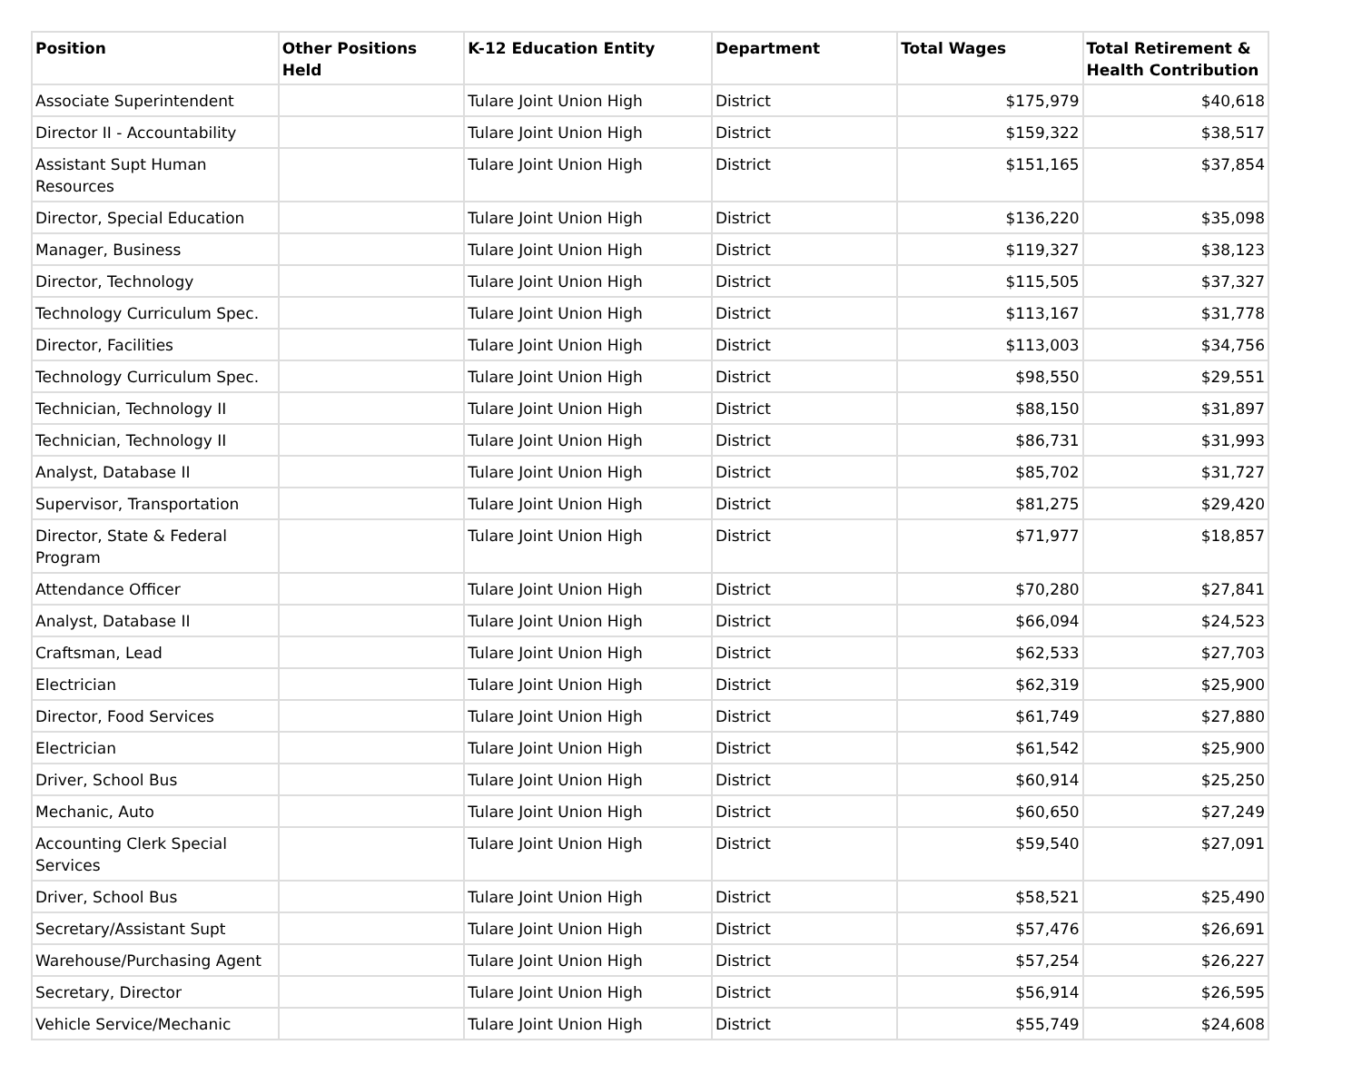| Position | Other Positions Held | K-12 Education Entity | Department | Total Wages | Total Retirement & Health Contribution |
| --- | --- | --- | --- | --- | --- |
| Associate Superintendent | | Tulare Joint Union High | District | $175,979 | $40,618 |
| Director II - Accountability | | Tulare Joint Union High | District | $159,322 | $38,517 |
| Assistant Supt Human Resources | | Tulare Joint Union High | District | $151,165 | $37,854 |
| Director, Special Education | | Tulare Joint Union High | District | $136,220 | $35,098 |
| Manager, Business | | Tulare Joint Union High | District | $119,327 | $38,123 |
| Director, Technology | | Tulare Joint Union High | District | $115,505 | $37,327 |
| Technology Curriculum Spec. | | Tulare Joint Union High | District | $113,167 | $31,778 |
| Director, Facilities | | Tulare Joint Union High | District | $113,003 | $34,756 |
| Technology Curriculum Spec. | | Tulare Joint Union High | District | $98,550 | $29,551 |
| Technician, Technology II | | Tulare Joint Union High | District | $88,150 | $31,897 |
| Technician, Technology II | | Tulare Joint Union High | District | $86,731 | $31,993 |
| Analyst, Database II | | Tulare Joint Union High | District | $85,702 | $31,727 |
| Supervisor, Transportation | | Tulare Joint Union High | District | $81,275 | $29,420 |
| Director, State & Federal Program | | Tulare Joint Union High | District | $71,977 | $18,857 |
| Attendance Officer | | Tulare Joint Union High | District | $70,280 | $27,841 |
| Analyst, Database II | | Tulare Joint Union High | District | $66,094 | $24,523 |
| Craftsman, Lead | | Tulare Joint Union High | District | $62,533 | $27,703 |
| Electrician | | Tulare Joint Union High | District | $62,319 | $25,900 |
| Director, Food Services | | Tulare Joint Union High | District | $61,749 | $27,880 |
| Electrician | | Tulare Joint Union High | District | $61,542 | $25,900 |
| Driver, School Bus | | Tulare Joint Union High | District | $60,914 | $25,250 |
| Mechanic, Auto | | Tulare Joint Union High | District | $60,650 | $27,249 |
| Accounting Clerk Special Services | | Tulare Joint Union High | District | $59,540 | $27,091 |
| Driver, School Bus | | Tulare Joint Union High | District | $58,521 | $25,490 |
| Secretary/Assistant Supt | | Tulare Joint Union High | District | $57,476 | $26,691 |
| Warehouse/Purchasing Agent | | Tulare Joint Union High | District | $57,254 | $26,227 |
| Secretary, Director | | Tulare Joint Union High | District | $56,914 | $26,595 |
| Vehicle Service/Mechanic | | Tulare Joint Union High | District | $55,749 | $24,608 |